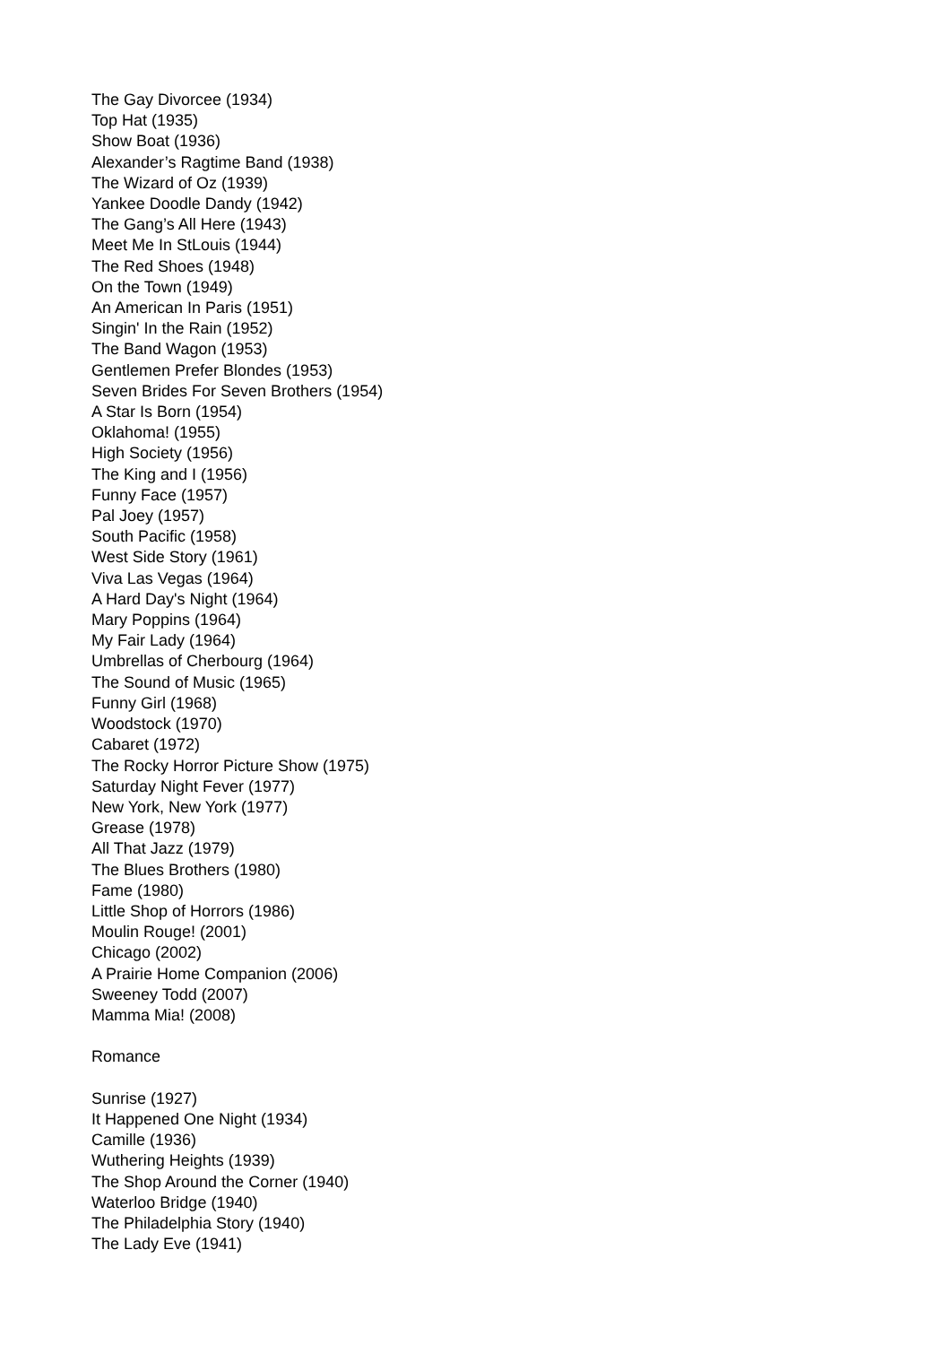The Gay Divorcee (1934)
Top Hat (1935)
Show Boat (1936)
Alexander’s Ragtime Band (1938)
The Wizard of Oz (1939)
Yankee Doodle Dandy (1942)
The Gang’s All Here (1943)
Meet Me In StLouis (1944)
The Red Shoes (1948)
On the Town (1949)
An American In Paris (1951)
Singin' In the Rain (1952)
The Band Wagon (1953)
Gentlemen Prefer Blondes (1953)
Seven Brides For Seven Brothers (1954)
A Star Is Born (1954)
Oklahoma! (1955)
High Society (1956)
The King and I (1956)
Funny Face (1957)
Pal Joey (1957)
South Pacific (1958)
West Side Story (1961)
Viva Las Vegas (1964)
A Hard Day's Night (1964)
Mary Poppins (1964)
My Fair Lady (1964)
Umbrellas of Cherbourg (1964)
The Sound of Music (1965)
Funny Girl (1968)
Woodstock (1970)
Cabaret (1972)
The Rocky Horror Picture Show (1975)
Saturday Night Fever (1977)
New York, New York (1977)
Grease (1978)
All That Jazz (1979)
The Blues Brothers (1980)
Fame (1980)
Little Shop of Horrors (1986)
Moulin Rouge! (2001)
Chicago (2002)
A Prairie Home Companion (2006)
Sweeney Todd (2007)
Mamma Mia! (2008)
Romance
Sunrise (1927)
It Happened One Night (1934)
Camille (1936)
Wuthering Heights (1939)
The Shop Around the Corner (1940)
Waterloo Bridge (1940)
The Philadelphia Story (1940)
The Lady Eve (1941)